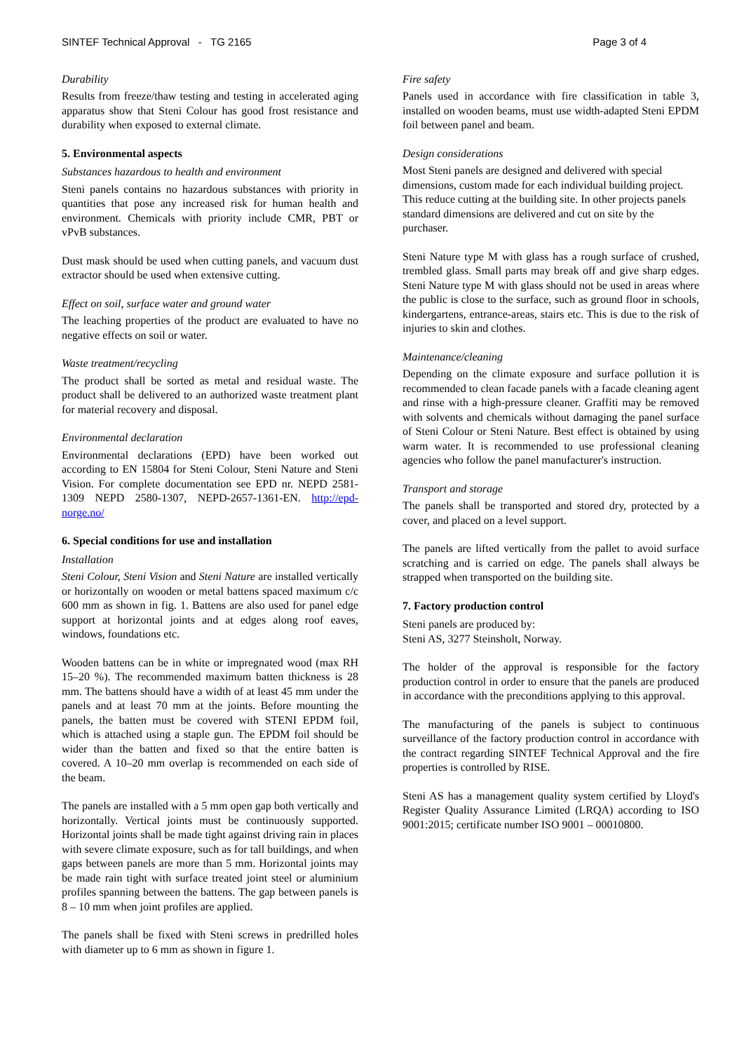SINTEF Technical Approval - TG 2165 Page 3 of 4
Durability
Results from freeze/thaw testing and testing in accelerated aging apparatus show that Steni Colour has good frost resistance and durability when exposed to external climate.
5. Environmental aspects
Substances hazardous to health and environment
Steni panels contains no hazardous substances with priority in quantities that pose any increased risk for human health and environment. Chemicals with priority include CMR, PBT or vPvB substances.
Dust mask should be used when cutting panels, and vacuum dust extractor should be used when extensive cutting.
Effect on soil, surface water and ground water
The leaching properties of the product are evaluated to have no negative effects on soil or water.
Waste treatment/recycling
The product shall be sorted as metal and residual waste. The product shall be delivered to an authorized waste treatment plant for material recovery and disposal.
Environmental declaration
Environmental declarations (EPD) have been worked out according to EN 15804 for Steni Colour, Steni Nature and Steni Vision. For complete documentation see EPD nr. NEPD 2581-1309 NEPD 2580-1307, NEPD-2657-1361-EN. http://epd-norge.no/
6. Special conditions for use and installation
Installation
Steni Colour, Steni Vision and Steni Nature are installed vertically or horizontally on wooden or metal battens spaced maximum c/c 600 mm as shown in fig. 1. Battens are also used for panel edge support at horizontal joints and at edges along roof eaves, windows, foundations etc.
Wooden battens can be in white or impregnated wood (max RH 15–20 %). The recommended maximum batten thickness is 28 mm. The battens should have a width of at least 45 mm under the panels and at least 70 mm at the joints. Before mounting the panels, the batten must be covered with STENI EPDM foil, which is attached using a staple gun. The EPDM foil should be wider than the batten and fixed so that the entire batten is covered. A 10–20 mm overlap is recommended on each side of the beam.
The panels are installed with a 5 mm open gap both vertically and horizontally. Vertical joints must be continuously supported. Horizontal joints shall be made tight against driving rain in places with severe climate exposure, such as for tall buildings, and when gaps between panels are more than 5 mm. Horizontal joints may be made rain tight with surface treated joint steel or aluminium profiles spanning between the battens. The gap between panels is 8 – 10 mm when joint profiles are applied.
The panels shall be fixed with Steni screws in predrilled holes with diameter up to 6 mm as shown in figure 1.
Fire safety
Panels used in accordance with fire classification in table 3, installed on wooden beams, must use width-adapted Steni EPDM foil between panel and beam.
Design considerations
Most Steni panels are designed and delivered with special dimensions, custom made for each individual building project. This reduce cutting at the building site. In other projects panels standard dimensions are delivered and cut on site by the purchaser.
Steni Nature type M with glass has a rough surface of crushed, trembled glass. Small parts may break off and give sharp edges. Steni Nature type M with glass should not be used in areas where the public is close to the surface, such as ground floor in schools, kindergartens, entrance-areas, stairs etc. This is due to the risk of injuries to skin and clothes.
Maintenance/cleaning
Depending on the climate exposure and surface pollution it is recommended to clean facade panels with a facade cleaning agent and rinse with a high-pressure cleaner. Graffiti may be removed with solvents and chemicals without damaging the panel surface of Steni Colour or Steni Nature. Best effect is obtained by using warm water. It is recommended to use professional cleaning agencies who follow the panel manufacturer's instruction.
Transport and storage
The panels shall be transported and stored dry, protected by a cover, and placed on a level support.
The panels are lifted vertically from the pallet to avoid surface scratching and is carried on edge. The panels shall always be strapped when transported on the building site.
7. Factory production control
Steni panels are produced by:
Steni AS, 3277 Steinsholt, Norway.
The holder of the approval is responsible for the factory production control in order to ensure that the panels are produced in accordance with the preconditions applying to this approval.
The manufacturing of the panels is subject to continuous surveillance of the factory production control in accordance with the contract regarding SINTEF Technical Approval and the fire properties is controlled by RISE.
Steni AS has a management quality system certified by Lloyd's Register Quality Assurance Limited (LRQA) according to ISO 9001:2015; certificate number ISO 9001 – 00010800.